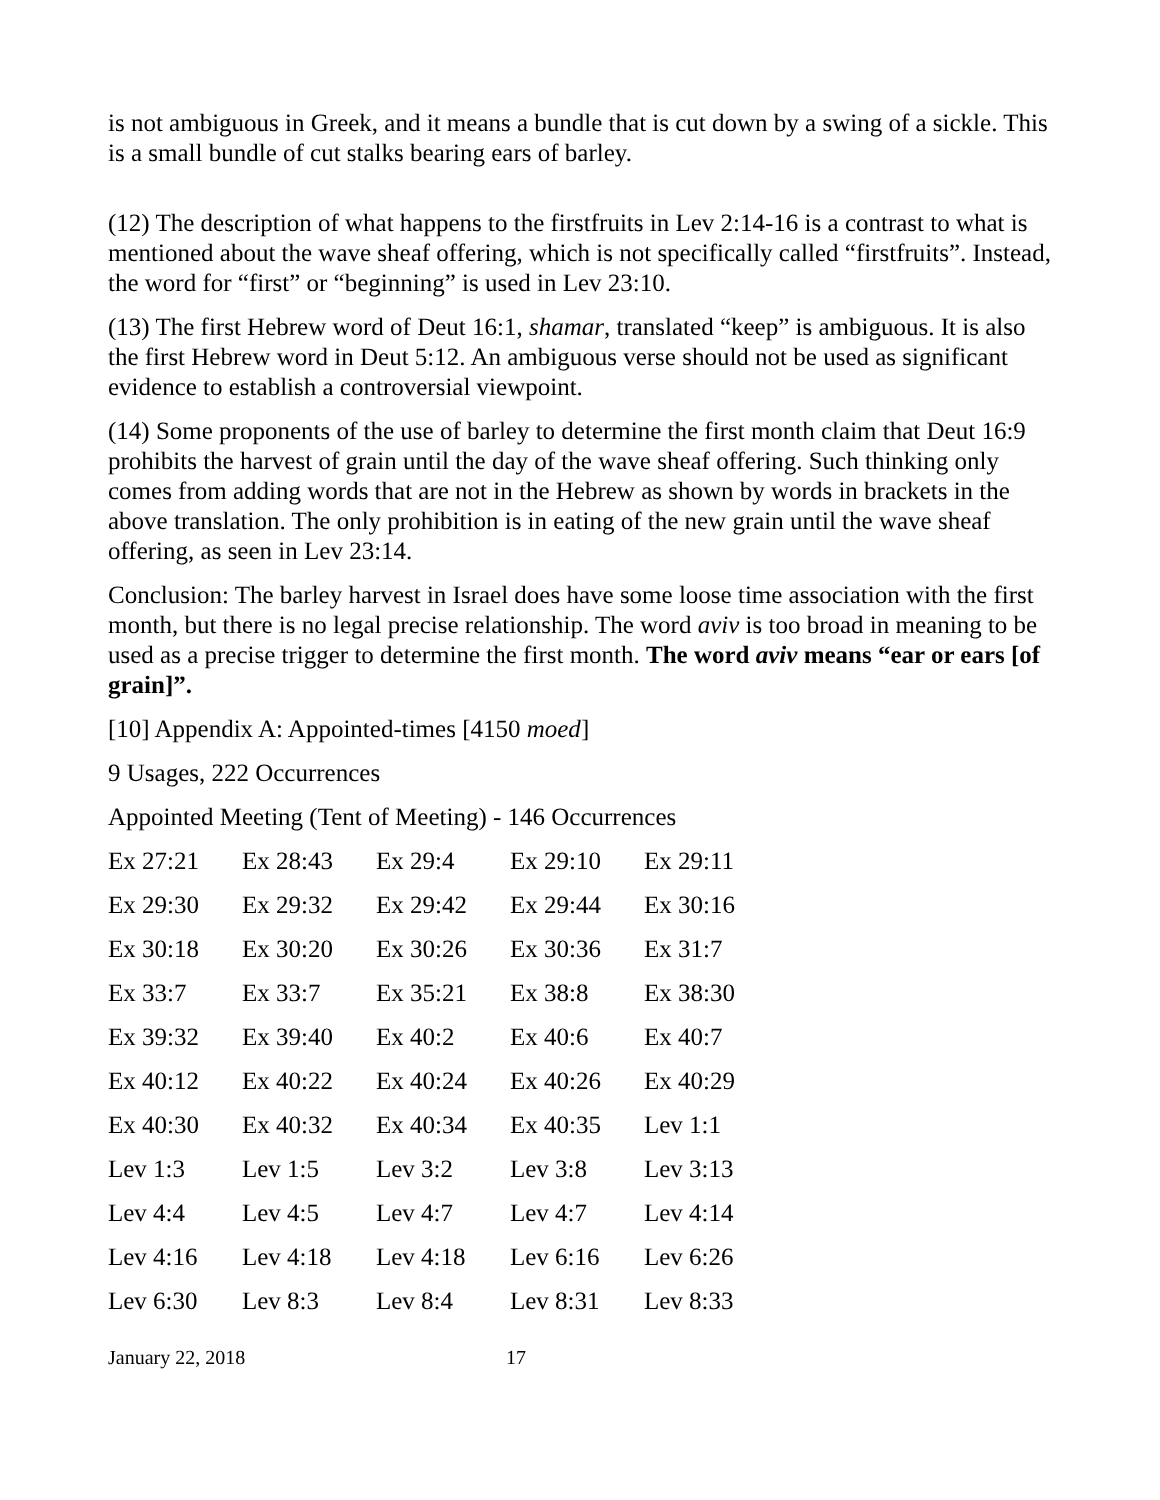is not ambiguous in Greek, and it means a bundle that is cut down by a swing of a sickle. This is a small bundle of cut stalks bearing ears of barley.
(12) The description of what happens to the firstfruits in Lev 2:14-16 is a contrast to what is mentioned about the wave sheaf offering, which is not specifically called “firstfruits”. Instead, the word for “first” or “beginning” is used in Lev 23:10.
(13) The first Hebrew word of Deut 16:1, shamar, translated “keep” is ambiguous. It is also the first Hebrew word in Deut 5:12. An ambiguous verse should not be used as significant evidence to establish a controversial viewpoint.
(14) Some proponents of the use of barley to determine the first month claim that Deut 16:9 prohibits the harvest of grain until the day of the wave sheaf offering. Such thinking only comes from adding words that are not in the Hebrew as shown by words in brackets in the above translation. The only prohibition is in eating of the new grain until the wave sheaf offering, as seen in Lev 23:14.
Conclusion: The barley harvest in Israel does have some loose time association with the first month, but there is no legal precise relationship. The word aviv is too broad in meaning to be used as a precise trigger to determine the first month. The word aviv means “ear or ears [of grain]”.
[10] Appendix A: Appointed-times [4150 moed]
9 Usages, 222 Occurrences
Appointed Meeting (Tent of Meeting) - 146 Occurrences
| Ex 27:21 | Ex 28:43 | Ex 29:4 | Ex 29:10 | Ex 29:11 |
| Ex 29:30 | Ex 29:32 | Ex 29:42 | Ex 29:44 | Ex 30:16 |
| Ex 30:18 | Ex 30:20 | Ex 30:26 | Ex 30:36 | Ex 31:7 |
| Ex 33:7 | Ex 33:7 | Ex 35:21 | Ex 38:8 | Ex 38:30 |
| Ex 39:32 | Ex 39:40 | Ex 40:2 | Ex 40:6 | Ex 40:7 |
| Ex 40:12 | Ex 40:22 | Ex 40:24 | Ex 40:26 | Ex 40:29 |
| Ex 40:30 | Ex 40:32 | Ex 40:34 | Ex 40:35 | Lev 1:1 |
| Lev 1:3 | Lev 1:5 | Lev 3:2 | Lev 3:8 | Lev 3:13 |
| Lev 4:4 | Lev 4:5 | Lev 4:7 | Lev 4:7 | Lev 4:14 |
| Lev 4:16 | Lev 4:18 | Lev 4:18 | Lev 6:16 | Lev 6:26 |
| Lev 6:30 | Lev 8:3 | Lev 8:4 | Lev 8:31 | Lev 8:33 |
January 22, 2018 17